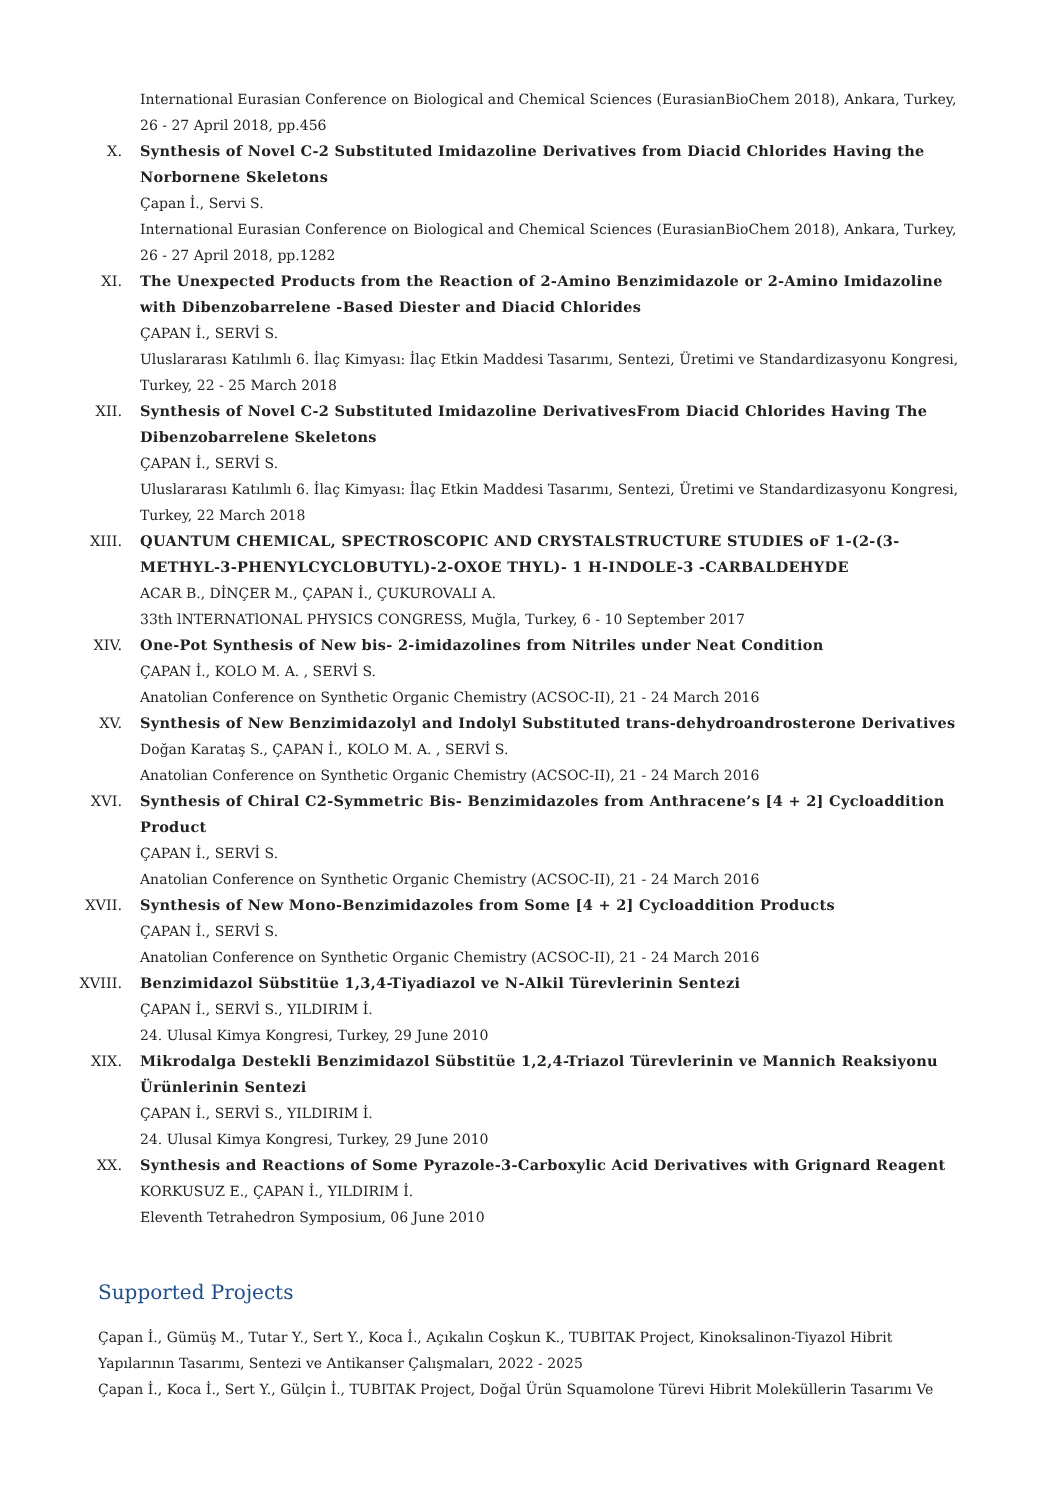International Eurasian Conference on Biological and Chemical Sciences (EurasianBioChem 2018), Ankara, Turkey, 26 - 27 April 2018, pp.456
X. Synthesis of Novel C-2 Substituted Imidazoline Derivatives from Diacid Chlorides Having the Norbornene Skeletons
Çapan İ., Servi S.
International Eurasian Conference on Biological and Chemical Sciences (EurasianBioChem 2018), Ankara, Turkey, 26 - 27 April 2018, pp.1282
XI. The Unexpected Products from the Reaction of 2-Amino Benzimidazole or 2-Amino Imidazoline with Dibenzobarrelene -Based Diester and Diacid Chlorides
ÇAPAN İ., SERVİ S.
Uluslararası Katılımlı 6. İlaç Kimyası: İlaç Etkin Maddesi Tasarımı, Sentezi, Üretimi ve Standardizasyonu Kongresi, Turkey, 22 - 25 March 2018
XII. Synthesis of Novel C-2 Substituted Imidazoline DerivativesFrom Diacid Chlorides Having The Dibenzobarrelene Skeletons
ÇAPAN İ., SERVİ S.
Uluslararası Katılımlı 6. İlaç Kimyası: İlaç Etkin Maddesi Tasarımı, Sentezi, Üretimi ve Standardizasyonu Kongresi, Turkey, 22 March 2018
XIII. QUANTUM CHEMICAL, SPECTROSCOPIC AND CRYSTALSTRUCTURE STUDIES oF 1-(2-(3-METHYL-3-PHENYLCYCLOBUTYL)-2-OXOE THYL)- 1 H-INDOLE-3 -CARBALDEHYDE
ACAR B., DİNÇER M., ÇAPAN İ., ÇUKUROVALI A.
33th lNTERNATlONAL PHYSICS CONGRESS, Muğla, Turkey, 6 - 10 September 2017
XIV. One-Pot Synthesis of New bis- 2-imidazolines from Nitriles under Neat Condition
ÇAPAN İ., KOLO M. A. , SERVİ S.
Anatolian Conference on Synthetic Organic Chemistry (ACSOC-II), 21 - 24 March 2016
XV. Synthesis of New Benzimidazolyl and Indolyl Substituted trans-dehydroandrosterone Derivatives
Doğan Karataş S., ÇAPAN İ., KOLO M. A. , SERVİ S.
Anatolian Conference on Synthetic Organic Chemistry (ACSOC-II), 21 - 24 March 2016
XVI. Synthesis of Chiral C2-Symmetric Bis- Benzimidazoles from Anthracene’s [4 + 2] Cycloaddition Product
ÇAPAN İ., SERVİ S.
Anatolian Conference on Synthetic Organic Chemistry (ACSOC-II), 21 - 24 March 2016
XVII. Synthesis of New Mono-Benzimidazoles from Some [4 + 2] Cycloaddition Products
ÇAPAN İ., SERVİ S.
Anatolian Conference on Synthetic Organic Chemistry (ACSOC-II), 21 - 24 March 2016
XVIII. Benzimidazol Sübstitüe 1,3,4-Tiyadiazol ve N-Alkil Türevlerinin Sentezi
ÇAPAN İ., SERVİ S., YILDIRIM İ.
24. Ulusal Kimya Kongresi, Turkey, 29 June 2010
XIX. Mikrodalga Destekli Benzimidazol Sübstitüe 1,2,4-Triazol Türevlerinin ve Mannich Reaksiyonu Ürünlerinin Sentezi
ÇAPAN İ., SERVİ S., YILDIRIM İ.
24. Ulusal Kimya Kongresi, Turkey, 29 June 2010
XX. Synthesis and Reactions of Some Pyrazole-3-Carboxylic Acid Derivatives with Grignard Reagent
KORKUSUZ E., ÇAPAN İ., YILDIRIM İ.
Eleventh Tetrahedron Symposium, 06 June 2010
Supported Projects
Çapan İ., Gümüş M., Tutar Y., Sert Y., Koca İ., Açıkalın Coşkun K., TUBITAK Project, Kinoksalinon-Tiyazol Hibrit Yapılarının Tasarımı, Sentezi ve Antikanser Çalışmaları, 2022 - 2025
Çapan İ., Koca İ., Sert Y., Gülçin İ., TUBITAK Project, Doğal Ürün Squamolone Türevi Hibrit Moleküllerin Tasarımı Ve